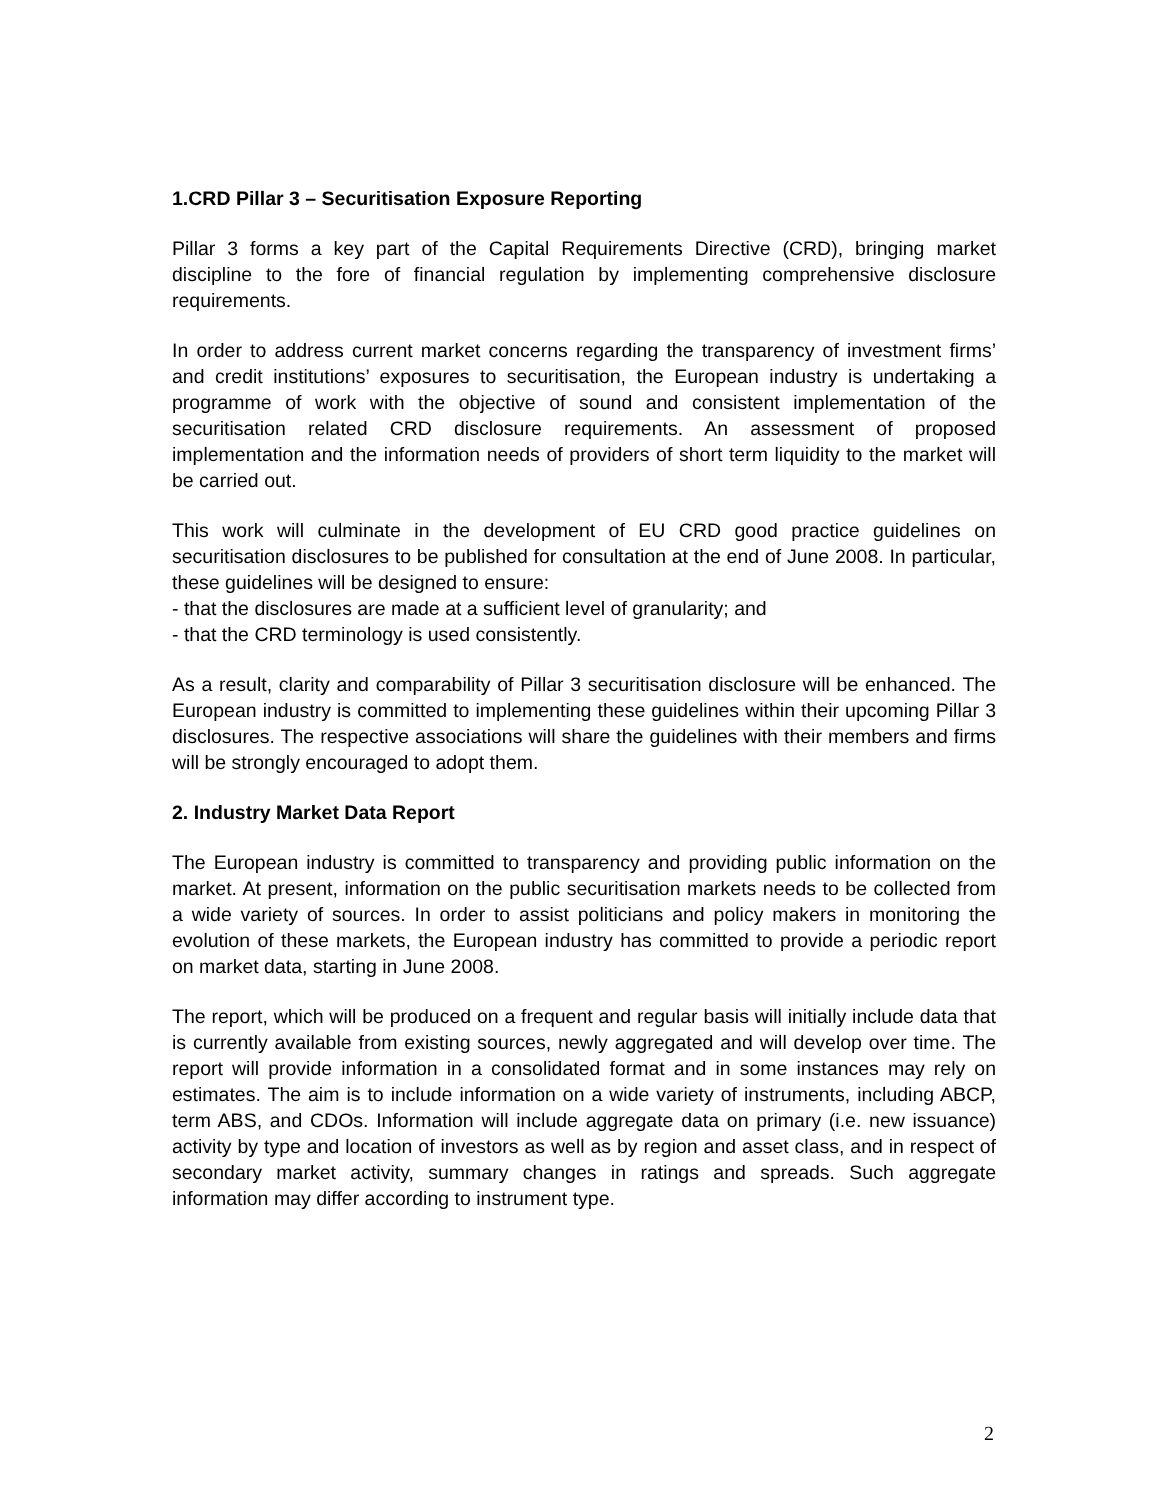1.CRD Pillar 3 – Securitisation Exposure Reporting
Pillar 3 forms a key part of the Capital Requirements Directive (CRD), bringing market discipline to the fore of financial regulation by implementing comprehensive disclosure requirements.
In order to address current market concerns regarding the transparency of investment firms’ and credit institutions’ exposures to securitisation, the European industry is undertaking a programme of work with the objective of sound and consistent implementation of the securitisation related CRD disclosure requirements. An assessment of proposed implementation and the information needs of providers of short term liquidity to the market will be carried out.
This work will culminate in the development of EU CRD good practice guidelines on securitisation disclosures to be published for consultation at the end of June 2008. In particular, these guidelines will be designed to ensure:
- that the disclosures are made at a sufficient level of granularity; and
- that the CRD terminology is used consistently.
As a result, clarity and comparability of Pillar 3 securitisation disclosure will be enhanced. The European industry is committed to implementing these guidelines within their upcoming Pillar 3 disclosures. The respective associations will share the guidelines with their members and firms will be strongly encouraged to adopt them.
2. Industry Market Data Report
The European industry is committed to transparency and providing public information on the market. At present, information on the public securitisation markets needs to be collected from a wide variety of sources. In order to assist politicians and policy makers in monitoring the evolution of these markets, the European industry has committed to provide a periodic report on market data, starting in June 2008.
The report, which will be produced on a frequent and regular basis will initially include data that is currently available from existing sources, newly aggregated and will develop over time. The report will provide information in a consolidated format and in some instances may rely on estimates. The aim is to include information on a wide variety of instruments, including ABCP, term ABS, and CDOs. Information will include aggregate data on primary (i.e. new issuance) activity by type and location of investors as well as by region and asset class, and in respect of secondary market activity, summary changes in ratings and spreads. Such aggregate information may differ according to instrument type.
2